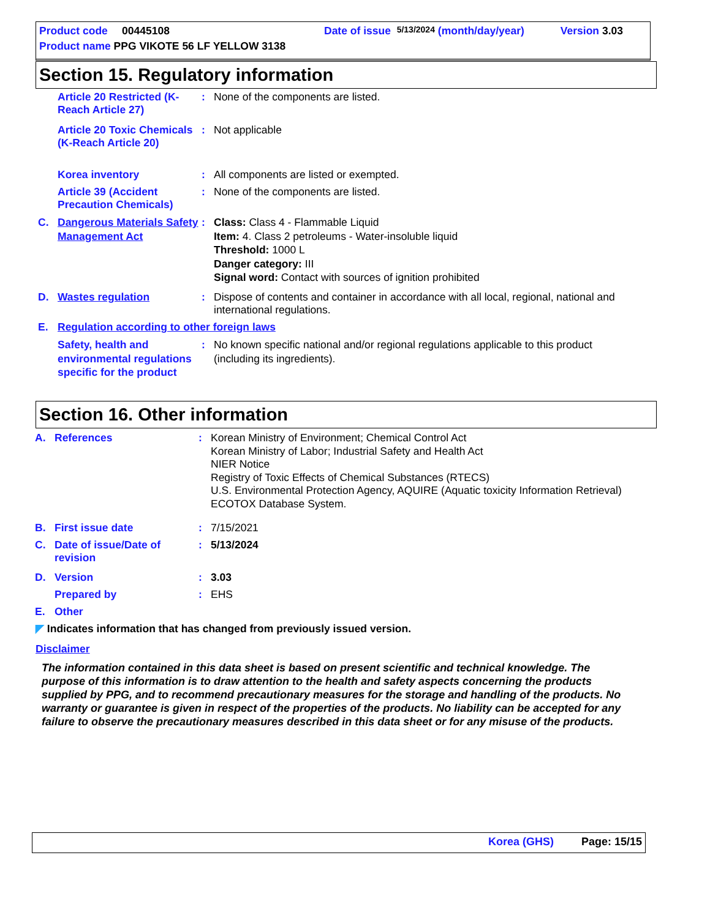Product code 00445108 Date of issue 5/13/2024 (month/day/year) Version 3.03
Product name PPG VIKOTE 56 LF YELLOW 3138
Section 15. Regulatory information
Article 20 Restricted (K-Reach Article 27): None of the components are listed.
Article 20 Toxic Chemicals (K-Reach Article 20): Not applicable
Korea inventory: All components are listed or exempted.
Article 39 (Accident Precaution Chemicals): None of the components are listed.
C. Dangerous Materials Safety Management Act: Class: Class 4 - Flammable Liquid
Item: 4. Class 2 petroleums - Water-insoluble liquid
Threshold: 1000 L
Danger category: III
Signal word: Contact with sources of ignition prohibited
D. Wastes regulation: Dispose of contents and container in accordance with all local, regional, national and international regulations.
E. Regulation according to other foreign laws
Safety, health and environmental regulations specific for the product: No known specific national and/or regional regulations applicable to this product (including its ingredients).
Section 16. Other information
A. References: Korean Ministry of Environment; Chemical Control Act
Korean Ministry of Labor; Industrial Safety and Health Act
NIER Notice
Registry of Toxic Effects of Chemical Substances (RTECS)
U.S. Environmental Protection Agency, AQUIRE (Aquatic toxicity Information Retrieval) ECOTOX Database System.
B. First issue date: 7/15/2021
C. Date of issue/Date of revision: 5/13/2024
D. Version: 3.03
Prepared by: EHS
E. Other
◤ Indicates information that has changed from previously issued version.
Disclaimer
The information contained in this data sheet is based on present scientific and technical knowledge. The purpose of this information is to draw attention to the health and safety aspects concerning the products supplied by PPG, and to recommend precautionary measures for the storage and handling of the products. No warranty or guarantee is given in respect of the properties of the products. No liability can be accepted for any failure to observe the precautionary measures described in this data sheet or for any misuse of the products.
Korea (GHS) Page: 15/15